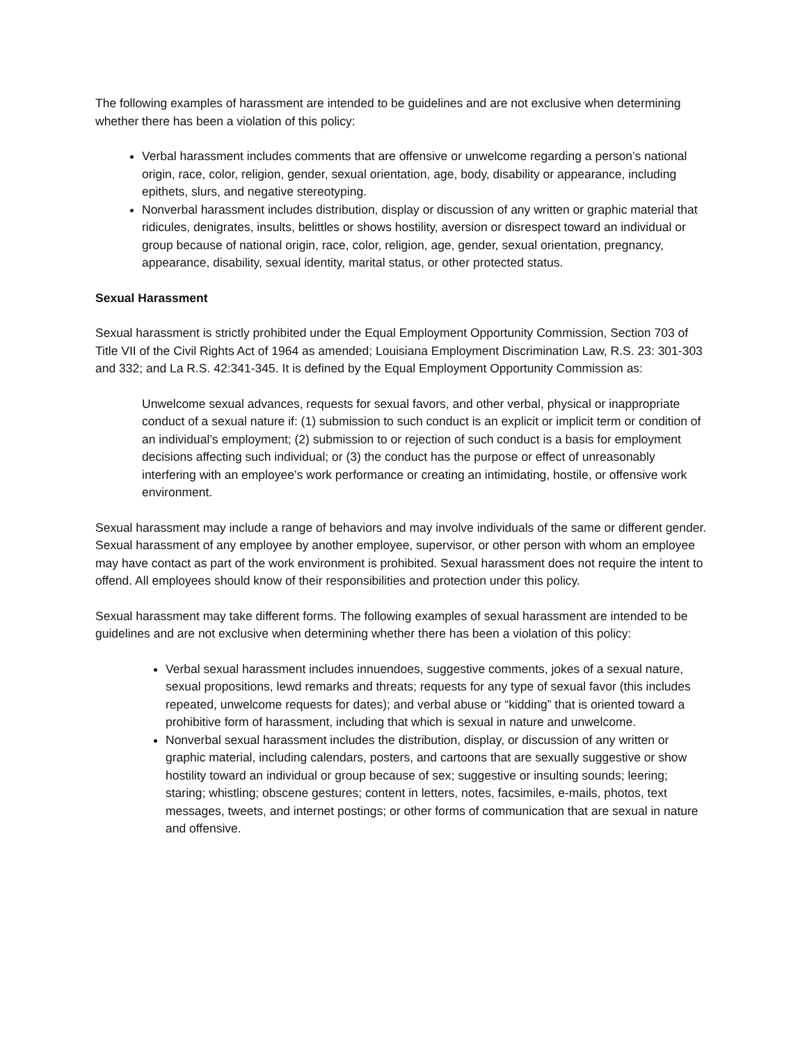The following examples of harassment are intended to be guidelines and are not exclusive when determining whether there has been a violation of this policy:
Verbal harassment includes comments that are offensive or unwelcome regarding a person’s national origin, race, color, religion, gender, sexual orientation, age, body, disability or appearance, including epithets, slurs, and negative stereotyping.
Nonverbal harassment includes distribution, display or discussion of any written or graphic material that ridicules, denigrates, insults, belittles or shows hostility, aversion or disrespect toward an individual or group because of national origin, race, color, religion, age, gender, sexual orientation, pregnancy, appearance, disability, sexual identity, marital status, or other protected status.
Sexual Harassment
Sexual harassment is strictly prohibited under the Equal Employment Opportunity Commission, Section 703 of Title VII of the Civil Rights Act of 1964 as amended; Louisiana Employment Discrimination Law, R.S. 23: 301-303 and 332; and La R.S. 42:341-345. It is defined by the Equal Employment Opportunity Commission as:
Unwelcome sexual advances, requests for sexual favors, and other verbal, physical or inappropriate conduct of a sexual nature if: (1) submission to such conduct is an explicit or implicit term or condition of an individual’s employment; (2) submission to or rejection of such conduct is a basis for employment decisions affecting such individual; or (3) the conduct has the purpose or effect of unreasonably interfering with an employee’s work performance or creating an intimidating, hostile, or offensive work environment.
Sexual harassment may include a range of behaviors and may involve individuals of the same or different gender. Sexual harassment of any employee by another employee, supervisor, or other person with whom an employee may have contact as part of the work environment is prohibited. Sexual harassment does not require the intent to offend. All employees should know of their responsibilities and protection under this policy.
Sexual harassment may take different forms. The following examples of sexual harassment are intended to be guidelines and are not exclusive when determining whether there has been a violation of this policy:
Verbal sexual harassment includes innuendoes, suggestive comments, jokes of a sexual nature, sexual propositions, lewd remarks and threats; requests for any type of sexual favor (this includes repeated, unwelcome requests for dates); and verbal abuse or “kidding” that is oriented toward a prohibitive form of harassment, including that which is sexual in nature and unwelcome.
Nonverbal sexual harassment includes the distribution, display, or discussion of any written or graphic material, including calendars, posters, and cartoons that are sexually suggestive or show hostility toward an individual or group because of sex; suggestive or insulting sounds; leering; staring; whistling; obscene gestures; content in letters, notes, facsimiles, e-mails, photos, text messages, tweets, and internet postings; or other forms of communication that are sexual in nature and offensive.